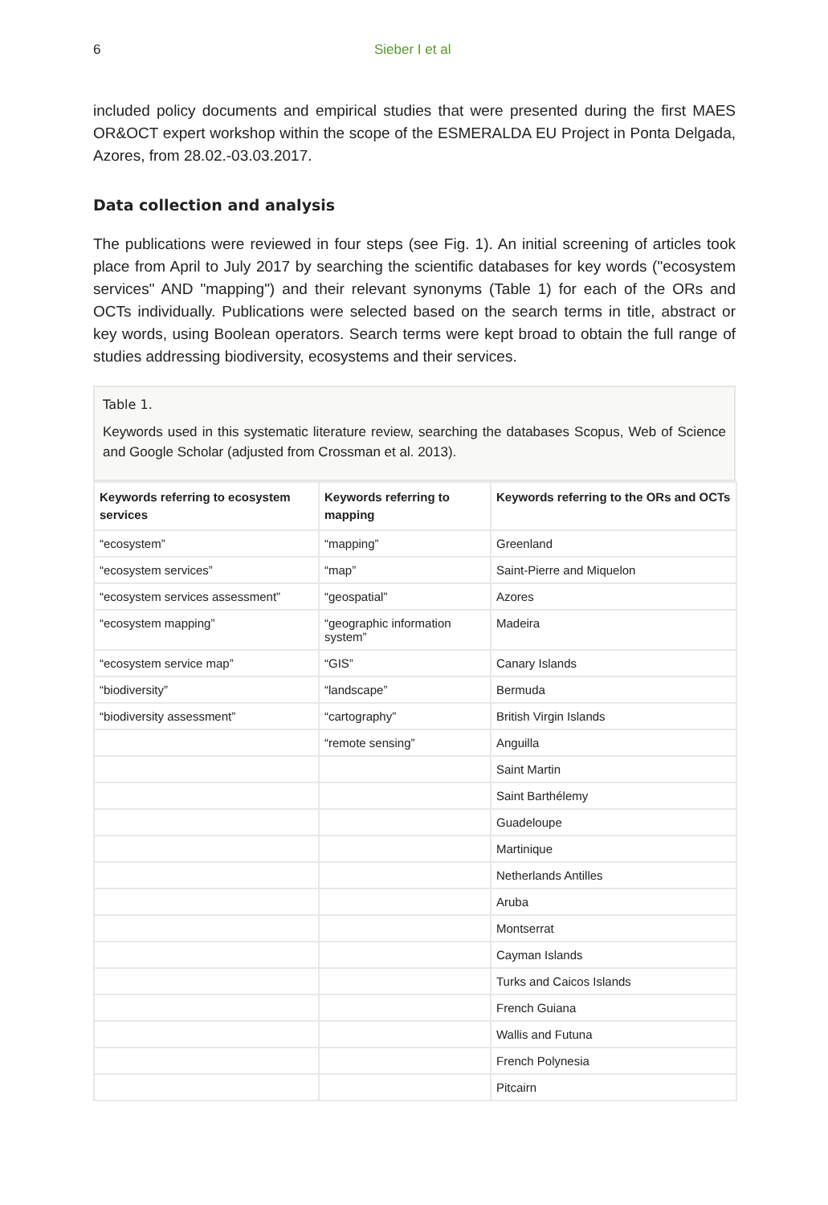6 Sieber I et al
included policy documents and empirical studies that were presented during the first MAES OR&OCT expert workshop within the scope of the ESMERALDA EU Project in Ponta Delgada, Azores, from 28.02.-03.03.2017.
Data collection and analysis
The publications were reviewed in four steps (see Fig. 1). An initial screening of articles took place from April to July 2017 by searching the scientific databases for key words ("ecosystem services" AND "mapping") and their relevant synonyms (Table 1) for each of the ORs and OCTs individually. Publications were selected based on the search terms in title, abstract or key words, using Boolean operators. Search terms were kept broad to obtain the full range of studies addressing biodiversity, ecosystems and their services.
Table 1.
Keywords used in this systematic literature review, searching the databases Scopus, Web of Science and Google Scholar (adjusted from Crossman et al. 2013).
| Keywords referring to ecosystem services | Keywords referring to mapping | Keywords referring to the ORs and OCTs |
| --- | --- | --- |
| “ecosystem” | “mapping” | Greenland |
| “ecosystem services” | “map” | Saint-Pierre and Miquelon |
| “ecosystem services assessment” | “geospatial” | Azores |
| “ecosystem mapping” | “geographic information system” | Madeira |
| “ecosystem service map” | “GIS” | Canary Islands |
| “biodiversity” | “landscape” | Bermuda |
| “biodiversity assessment” | “cartography” | British Virgin Islands |
| | “remote sensing” | Anguilla |
| | | Saint Martin |
| | | Saint Barthélemy |
| | | Guadeloupe |
| | | Martinique |
| | | Netherlands Antilles |
| | | Aruba |
| | | Montserrat |
| | | Cayman Islands |
| | | Turks and Caicos Islands |
| | | French Guiana |
| | | Wallis and Futuna |
| | | French Polynesia |
| | | Pitcairn |